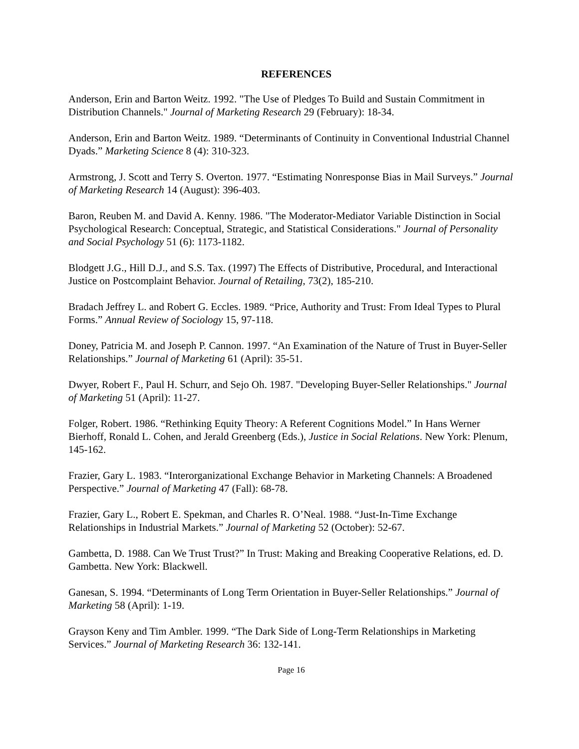REFERENCES
Anderson, Erin and Barton Weitz. 1992. "The Use of Pledges To Build and Sustain Commitment in Distribution Channels." Journal of Marketing Research 29 (February): 18-34.
Anderson, Erin and Barton Weitz. 1989. “Determinants of Continuity in Conventional Industrial Channel Dyads.” Marketing Science 8 (4): 310-323.
Armstrong, J. Scott and Terry S. Overton. 1977. “Estimating Nonresponse Bias in Mail Surveys.” Journal of Marketing Research 14 (August): 396-403.
Baron, Reuben M. and David A. Kenny. 1986. "The Moderator-Mediator Variable Distinction in Social Psychological Research: Conceptual, Strategic, and Statistical Considerations." Journal of Personality and Social Psychology 51 (6): 1173-1182.
Blodgett J.G., Hill D.J., and S.S. Tax. (1997) The Effects of Distributive, Procedural, and Interactional Justice on Postcomplaint Behavior. Journal of Retailing, 73(2), 185-210.
Bradach Jeffrey L. and Robert G. Eccles. 1989. “Price, Authority and Trust: From Ideal Types to Plural Forms.” Annual Review of Sociology 15, 97-118.
Doney, Patricia M. and Joseph P. Cannon. 1997. “An Examination of the Nature of Trust in Buyer-Seller Relationships.” Journal of Marketing 61 (April): 35-51.
Dwyer, Robert F., Paul H. Schurr, and Sejo Oh. 1987. "Developing Buyer-Seller Relationships." Journal of Marketing 51 (April): 11-27.
Folger, Robert. 1986. “Rethinking Equity Theory: A Referent Cognitions Model.” In Hans Werner Bierhoff, Ronald L. Cohen, and Jerald Greenberg (Eds.), Justice in Social Relations. New York: Plenum, 145-162.
Frazier, Gary L. 1983. “Interorganizational Exchange Behavior in Marketing Channels: A Broadened Perspective.” Journal of Marketing 47 (Fall): 68-78.
Frazier, Gary L., Robert E. Spekman, and Charles R. O’Neal. 1988. “Just-In-Time Exchange Relationships in Industrial Markets.” Journal of Marketing 52 (October): 52-67.
Gambetta, D. 1988. Can We Trust Trust?” In Trust: Making and Breaking Cooperative Relations, ed. D. Gambetta. New York: Blackwell.
Ganesan, S. 1994. “Determinants of Long Term Orientation in Buyer-Seller Relationships.” Journal of Marketing 58 (April): 1-19.
Grayson Keny and Tim Ambler. 1999. “The Dark Side of Long-Term Relationships in Marketing Services.” Journal of Marketing Research 36: 132-141.
Page 16